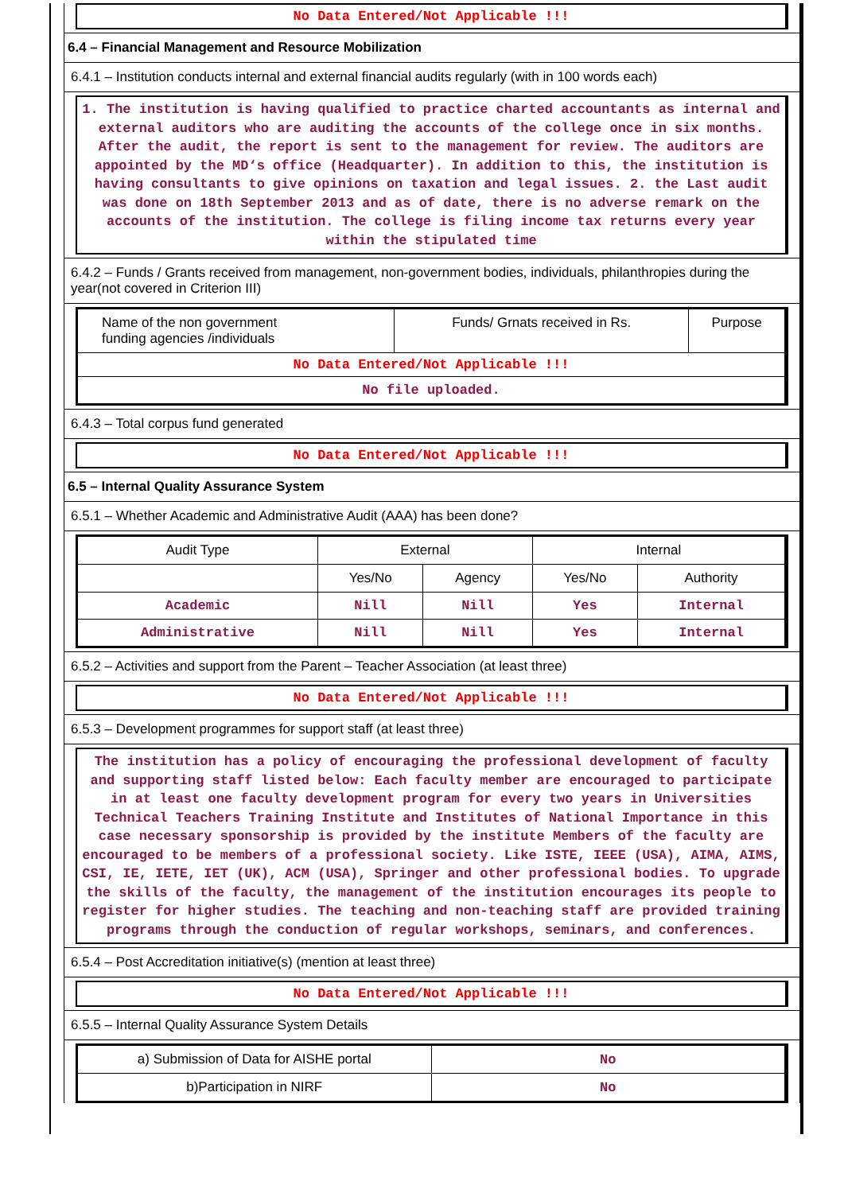No Data Entered/Not Applicable !!!
6.4 – Financial Management and Resource Mobilization
6.4.1 – Institution conducts internal and external financial audits regularly (with in 100 words each)
1. The institution is having qualified to practice charted accountants as internal and external auditors who are auditing the accounts of the college once in six months. After the audit, the report is sent to the management for review. The auditors are appointed by the MD‘s office (Headquarter). In addition to this, the institution is having consultants to give opinions on taxation and legal issues. 2. the Last audit was done on 18th September 2013 and as of date, there is no adverse remark on the accounts of the institution. The college is filing income tax returns every year within the stipulated time
6.4.2 – Funds / Grants received from management, non-government bodies, individuals, philanthropies during the year(not covered in Criterion III)
| Name of the non government funding agencies /individuals | Funds/ Grnats received in Rs. | Purpose |
| --- | --- | --- |
| No Data Entered/Not Applicable !!! | | |
| No file uploaded. | | |
6.4.3 – Total corpus fund generated
No Data Entered/Not Applicable !!!
6.5 – Internal Quality Assurance System
6.5.1 – Whether Academic and Administrative Audit (AAA) has been done?
| Audit Type | External | | Internal | |
| --- | --- | --- | --- | --- |
| | Yes/No | Agency | Yes/No | Authority |
| Academic | Nill | Nill | Yes | Internal |
| Administrative | Nill | Nill | Yes | Internal |
6.5.2 – Activities and support from the Parent – Teacher Association (at least three)
No Data Entered/Not Applicable !!!
6.5.3 – Development programmes for support staff (at least three)
The institution has a policy of encouraging the professional development of faculty and supporting staff listed below: Each faculty member are encouraged to participate in at least one faculty development program for every two years in Universities Technical Teachers Training Institute and Institutes of National Importance in this case necessary sponsorship is provided by the institute Members of the faculty are encouraged to be members of a professional society. Like ISTE, IEEE (USA), AIMA, AIMS, CSI, IE, IETE, IET (UK), ACM (USA), Springer and other professional bodies. To upgrade the skills of the faculty, the management of the institution encourages its people to register for higher studies. The teaching and non-teaching staff are provided training programs through the conduction of regular workshops, seminars, and conferences.
6.5.4 – Post Accreditation initiative(s) (mention at least three)
No Data Entered/Not Applicable !!!
6.5.5 – Internal Quality Assurance System Details
| a) Submission of Data for AISHE portal | No |
| b)Participation in NIRF | No |